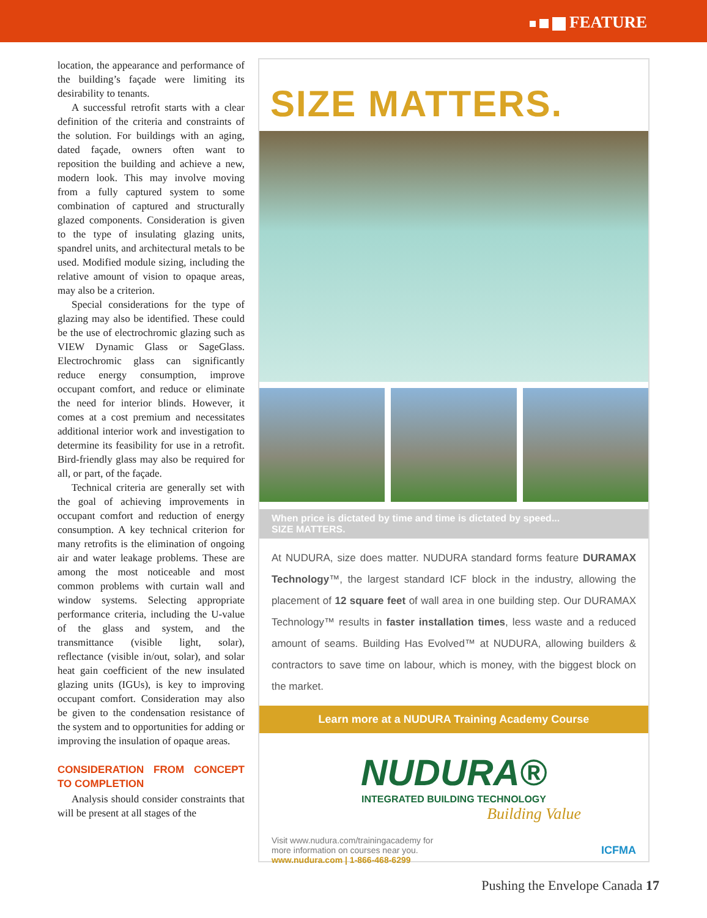FEATURE
location, the appearance and performance of the building’s façade were limiting its desirability to tenants.
A successful retrofit starts with a clear definition of the criteria and constraints of the solution. For buildings with an aging, dated façade, owners often want to reposition the building and achieve a new, modern look. This may involve moving from a fully captured system to some combination of captured and structurally glazed components. Consideration is given to the type of insulating glazing units, spandrel units, and architectural metals to be used. Modified module sizing, including the relative amount of vision to opaque areas, may also be a criterion.
Special considerations for the type of glazing may also be identified. These could be the use of electrochromic glazing such as VIEW Dynamic Glass or SageGlass. Electrochromic glass can significantly reduce energy consumption, improve occupant comfort, and reduce or eliminate the need for interior blinds. However, it comes at a cost premium and necessitates additional interior work and investigation to determine its feasibility for use in a retrofit. Bird-friendly glass may also be required for all, or part, of the façade.
Technical criteria are generally set with the goal of achieving improvements in occupant comfort and reduction of energy consumption. A key technical criterion for many retrofits is the elimination of ongoing air and water leakage problems. These are among the most noticeable and most common problems with curtain wall and window systems. Selecting appropriate performance criteria, including the U-value of the glass and system, and the transmittance (visible light, solar), reflectance (visible in/out, solar), and solar heat gain coefficient of the new insulated glazing units (IGUs), is key to improving occupant comfort. Consideration may also be given to the condensation resistance of the system and to opportunities for adding or improving the insulation of opaque areas.
CONSIDERATION FROM CONCEPT TO COMPLETION
Analysis should consider constraints that will be present at all stages of the
SIZE MATTERS.
When price is dictated by time and time is dictated by speed...
SIZE MATTERS.
At NUDURA, size does matter. NUDURA standard forms feature DURAMAX Technology™, the largest standard ICF block in the industry, allowing the placement of 12 square feet of wall area in one building step. Our DURAMAX Technology™ results in faster installation times, less waste and a reduced amount of seams. Building Has Evolved™ at NUDURA, allowing builders & contractors to save time on labour, which is money, with the biggest block on the market.
Learn more at a NUDURA Training Academy Course
NUDURA®
INTEGRATED BUILDING TECHNOLOGY
Building Value
Visit www.nudura.com/trainingacademy for
more information on courses near you.
www.nudura.com | 1-866-468-6299
ICFMA
Pushing the Envelope Canada 17